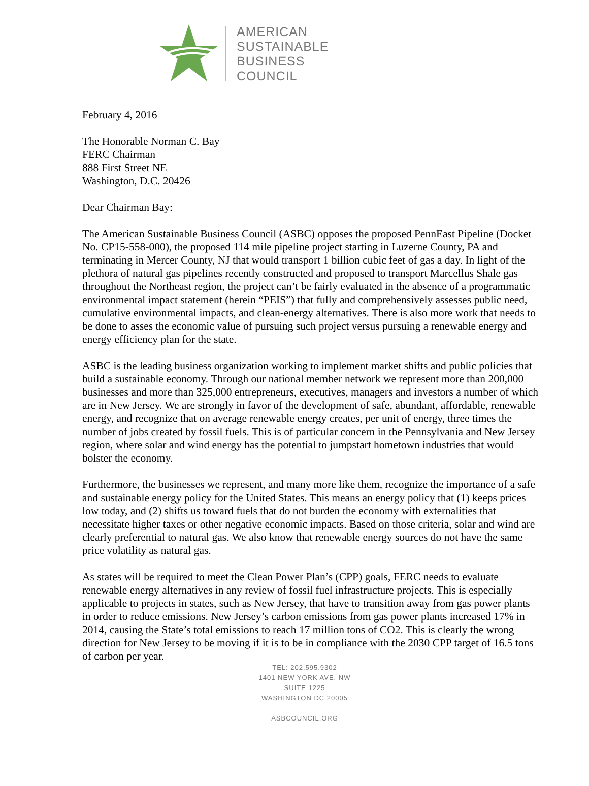AMERICAN
SUSTAINABLE
BUSINESS
COUNCIL
February 4, 2016
The Honorable Norman C. Bay
FERC Chairman
888 First Street NE
Washington, D.C. 20426
Dear Chairman Bay:
The American Sustainable Business Council (ASBC) opposes the proposed PennEast Pipeline (Docket No. CP15-558-000), the proposed 114 mile pipeline project starting in Luzerne County, PA and terminating in Mercer County, NJ that would transport 1 billion cubic feet of gas a day. In light of the plethora of natural gas pipelines recently constructed and proposed to transport Marcellus Shale gas throughout the Northeast region, the project can’t be fairly evaluated in the absence of a programmatic environmental impact statement (herein “PEIS”) that fully and comprehensively assesses public need, cumulative environmental impacts, and clean-energy alternatives. There is also more work that needs to be done to asses the economic value of pursuing such project versus pursuing a renewable energy and energy efficiency plan for the state.
ASBC is the leading business organization working to implement market shifts and public policies that build a sustainable economy. Through our national member network we represent more than 200,000 businesses and more than 325,000 entrepreneurs, executives, managers and investors a number of which are in New Jersey. We are strongly in favor of the development of safe, abundant, affordable, renewable energy, and recognize that on average renewable energy creates, per unit of energy, three times the number of jobs created by fossil fuels. This is of particular concern in the Pennsylvania and New Jersey region, where solar and wind energy has the potential to jumpstart hometown industries that would bolster the economy.
Furthermore, the businesses we represent, and many more like them, recognize the importance of a safe and sustainable energy policy for the United States. This means an energy policy that (1) keeps prices low today, and (2) shifts us toward fuels that do not burden the economy with externalities that necessitate higher taxes or other negative economic impacts. Based on those criteria, solar and wind are clearly preferential to natural gas. We also know that renewable energy sources do not have the same price volatility as natural gas.
As states will be required to meet the Clean Power Plan’s (CPP) goals, FERC needs to evaluate renewable energy alternatives in any review of fossil fuel infrastructure projects. This is especially applicable to projects in states, such as New Jersey, that have to transition away from gas power plants in order to reduce emissions. New Jersey’s carbon emissions from gas power plants increased 17% in 2014, causing the State’s total emissions to reach 17 million tons of CO2. This is clearly the wrong direction for New Jersey to be moving if it is to be in compliance with the 2030 CPP target of 16.5 tons of carbon per year.
TEL: 202.595.9302
1401 NEW YORK AVE. NW
SUITE 1225
WASHINGTON DC 20005
ASBCOUNCIL.ORG